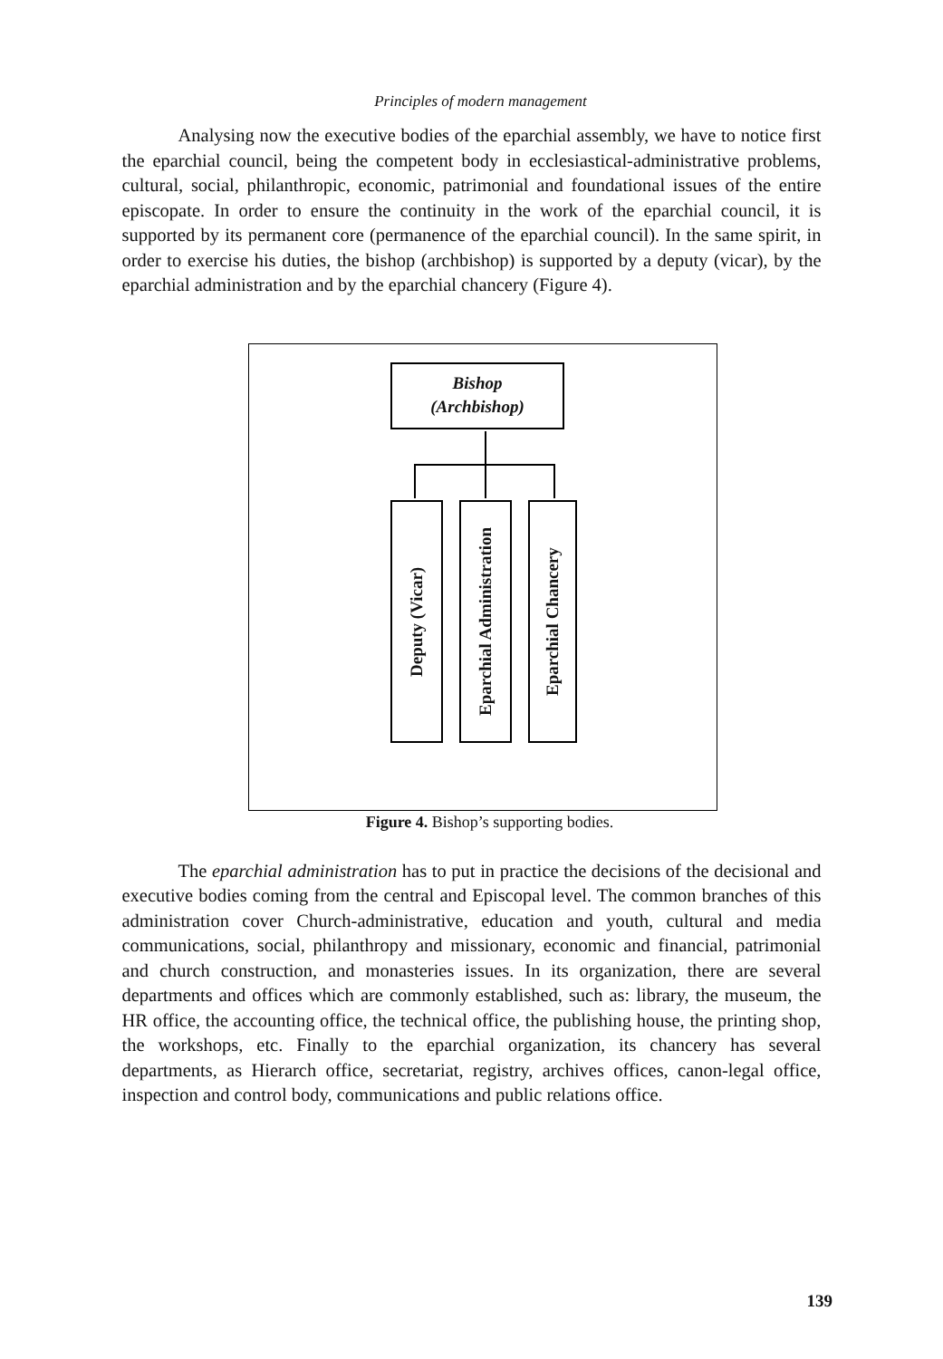Principles of modern management
Analysing now the executive bodies of the eparchial assembly, we have to notice first the eparchial council, being the competent body in ecclesiastical-administrative problems, cultural, social, philanthropic, economic, patrimonial and foundational issues of the entire episcopate. In order to ensure the continuity in the work of the eparchial council, it is supported by its permanent core (permanence of the eparchial council). In the same spirit, in order to exercise his duties, the bishop (archbishop) is supported by a deputy (vicar), by the eparchial administration and by the eparchial chancery (Figure 4).
Bishop
(Archbishop)
Deputy (Vicar)
Eparchial Administration
Eparchial Chancery
Figure 4. Bishop’s supporting bodies.
The eparchial administration has to put in practice the decisions of the decisional and executive bodies coming from the central and Episcopal level. The common branches of this administration cover Church-administrative, education and youth, cultural and media communications, social, philanthropy and missionary, economic and financial, patrimonial and church construction, and monasteries issues. In its organization, there are several departments and offices which are commonly established, such as: library, the museum, the HR office, the accounting office, the technical office, the publishing house, the printing shop, the workshops, etc. Finally to the eparchial organization, its chancery has several departments, as Hierarch office, secretariat, registry, archives offices, canon-legal office, inspection and control body, communications and public relations office.
139